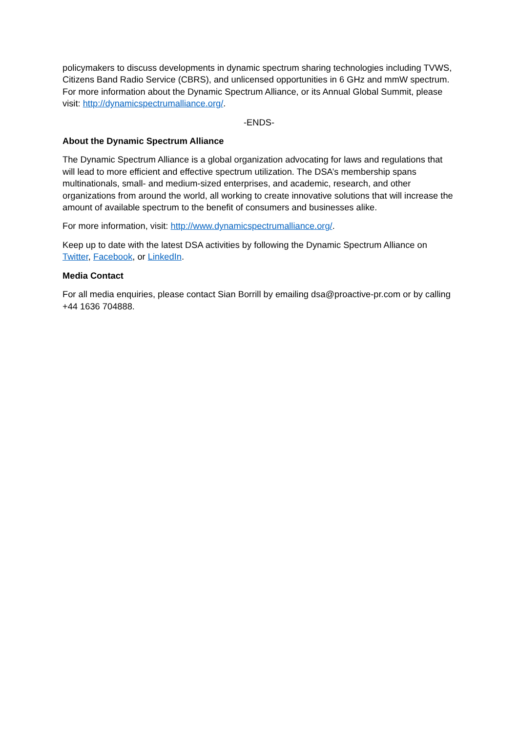policymakers to discuss developments in dynamic spectrum sharing technologies including TVWS, Citizens Band Radio Service (CBRS), and unlicensed opportunities in 6 GHz and mmW spectrum. For more information about the Dynamic Spectrum Alliance, or its Annual Global Summit, please visit: http://dynamicspectrumalliance.org/.
-ENDS-
About the Dynamic Spectrum Alliance
The Dynamic Spectrum Alliance is a global organization advocating for laws and regulations that will lead to more efficient and effective spectrum utilization. The DSA’s membership spans multinationals, small- and medium-sized enterprises, and academic, research, and other organizations from around the world, all working to create innovative solutions that will increase the amount of available spectrum to the benefit of consumers and businesses alike.
For more information, visit: http://www.dynamicspectrumalliance.org/.
Keep up to date with the latest DSA activities by following the Dynamic Spectrum Alliance on Twitter, Facebook, or LinkedIn.
Media Contact
For all media enquiries, please contact Sian Borrill by emailing dsa@proactive-pr.com or by calling +44 1636 704888.